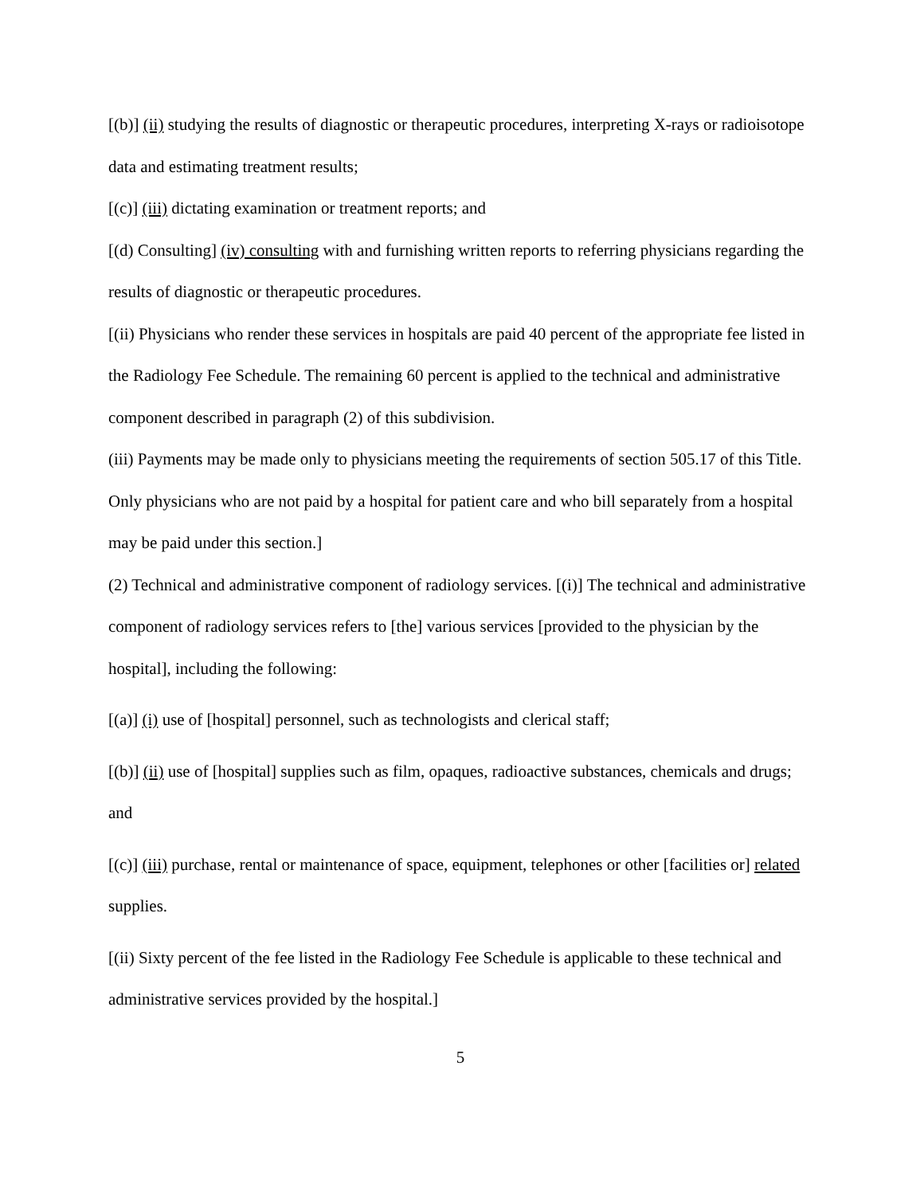[(b)] (ii) studying the results of diagnostic or therapeutic procedures, interpreting X-rays or radioisotope data and estimating treatment results;
[(c)] (iii) dictating examination or treatment reports; and
[(d) Consulting] (iv) consulting with and furnishing written reports to referring physicians regarding the results of diagnostic or therapeutic procedures.
[(ii) Physicians who render these services in hospitals are paid 40 percent of the appropriate fee listed in the Radiology Fee Schedule. The remaining 60 percent is applied to the technical and administrative component described in paragraph (2) of this subdivision.
(iii) Payments may be made only to physicians meeting the requirements of section 505.17 of this Title. Only physicians who are not paid by a hospital for patient care and who bill separately from a hospital may be paid under this section.]
(2) Technical and administrative component of radiology services. [(i)] The technical and administrative component of radiology services refers to [the] various services [provided to the physician by the hospital], including the following:
[(a)] (i) use of [hospital] personnel, such as technologists and clerical staff;
[(b)] (ii) use of [hospital] supplies such as film, opaques, radioactive substances, chemicals and drugs; and
[(c)] (iii) purchase, rental or maintenance of space, equipment, telephones or other [facilities or] related supplies.
[(ii) Sixty percent of the fee listed in the Radiology Fee Schedule is applicable to these technical and administrative services provided by the hospital.]
5